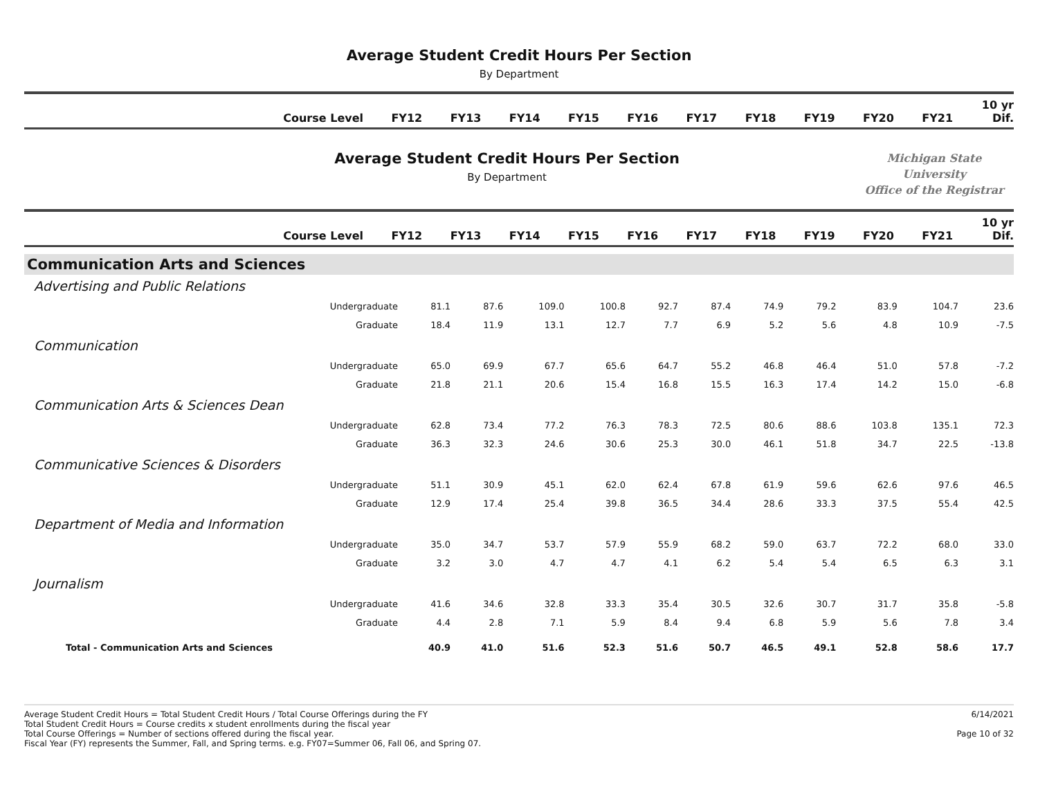Average Student Credit Hours Per Section
By Department
| Course Level | FY12 | FY13 | FY14 | FY15 | FY16 | FY17 | FY18 | FY19 | FY20 | FY21 | 10 yr Dif. |
| --- | --- | --- | --- | --- | --- | --- | --- | --- | --- | --- | --- |
Average Student Credit Hours Per Section
By Department
Michigan State University
Office of the Registrar
| Course Level | FY12 | FY13 | FY14 | FY15 | FY16 | FY17 | FY18 | FY19 | FY20 | FY21 | 10 yr Dif. |
| --- | --- | --- | --- | --- | --- | --- | --- | --- | --- | --- | --- |
| Communication Arts and Sciences | | | | | | | | | | | | |
| Advertising and Public Relations | | | | | | | | | | | | |
| | Undergraduate | 81.1 | 87.6 | 109.0 | 100.8 | 92.7 | 87.4 | 74.9 | 79.2 | 83.9 | 104.7 | 23.6 |
| | Graduate | 18.4 | 11.9 | 13.1 | 12.7 | 7.7 | 6.9 | 5.2 | 5.6 | 4.8 | 10.9 | -7.5 |
| Communication | | | | | | | | | | | | |
| | Undergraduate | 65.0 | 69.9 | 67.7 | 65.6 | 64.7 | 55.2 | 46.8 | 46.4 | 51.0 | 57.8 | -7.2 |
| | Graduate | 21.8 | 21.1 | 20.6 | 15.4 | 16.8 | 15.5 | 16.3 | 17.4 | 14.2 | 15.0 | -6.8 |
| Communication Arts & Sciences Dean | | | | | | | | | | | | |
| | Undergraduate | 62.8 | 73.4 | 77.2 | 76.3 | 78.3 | 72.5 | 80.6 | 88.6 | 103.8 | 135.1 | 72.3 |
| | Graduate | 36.3 | 32.3 | 24.6 | 30.6 | 25.3 | 30.0 | 46.1 | 51.8 | 34.7 | 22.5 | -13.8 |
| Communicative Sciences & Disorders | | | | | | | | | | | | |
| | Undergraduate | 51.1 | 30.9 | 45.1 | 62.0 | 62.4 | 67.8 | 61.9 | 59.6 | 62.6 | 97.6 | 46.5 |
| | Graduate | 12.9 | 17.4 | 25.4 | 39.8 | 36.5 | 34.4 | 28.6 | 33.3 | 37.5 | 55.4 | 42.5 |
| Department of Media and Information | | | | | | | | | | | | |
| | Undergraduate | 35.0 | 34.7 | 53.7 | 57.9 | 55.9 | 68.2 | 59.0 | 63.7 | 72.2 | 68.0 | 33.0 |
| | Graduate | 3.2 | 3.0 | 4.7 | 4.7 | 4.1 | 6.2 | 5.4 | 5.4 | 6.5 | 6.3 | 3.1 |
| Journalism | | | | | | | | | | | | |
| | Undergraduate | 41.6 | 34.6 | 32.8 | 33.3 | 35.4 | 30.5 | 32.6 | 30.7 | 31.7 | 35.8 | -5.8 |
| | Graduate | 4.4 | 2.8 | 7.1 | 5.9 | 8.4 | 9.4 | 6.8 | 5.9 | 5.6 | 7.8 | 3.4 |
| Total - Communication Arts and Sciences | | 40.9 | 41.0 | 51.6 | 52.3 | 51.6 | 50.7 | 46.5 | 49.1 | 52.8 | 58.6 | 17.7 |
Average Student Credit Hours = Total Student Credit Hours / Total Course Offerings during the FY
Total Student Credit Hours = Course credits x student enrollments during the fiscal year
Total Course Offerings = Number of sections offered during the fiscal year.
Fiscal Year (FY) represents the Summer, Fall, and Spring terms. e.g. FY07=Summer 06, Fall 06, and Spring 07.
6/14/2021
Page 10 of 32